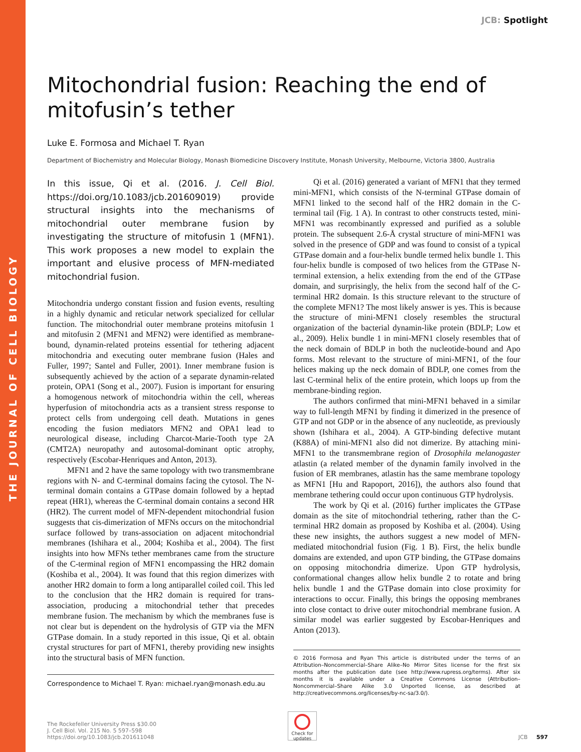THE JOURNAL OF CELL BIOLOGY
JCB: Spotlight
Mitochondrial fusion: Reaching the end of mitofusin’s tether
Luke E. Formosa and Michael T. Ryan
Department of Biochemistry and Molecular Biology, Monash Biomedicine Discovery Institute, Monash University, Melbourne, Victoria 3800, Australia
In this issue, Qi et al. (2016. J. Cell Biol. https://doi.org/10.1083/jcb.201609019) provide structural insights into the mechanisms of mitochondrial outer membrane fusion by investigating the structure of mitofusin 1 (MFN1). This work proposes a new model to explain the important and elusive process of MFN-mediated mitochondrial fusion.
Mitochondria undergo constant fission and fusion events, resulting in a highly dynamic and reticular network specialized for cellular function. The mitochondrial outer membrane proteins mitofusin 1 and mitofusin 2 (MFN1 and MFN2) were identified as membrane-bound, dynamin-related proteins essential for tethering adjacent mitochondria and executing outer membrane fusion (Hales and Fuller, 1997; Santel and Fuller, 2001). Inner membrane fusion is subsequently achieved by the action of a separate dynamin-related protein, OPA1 (Song et al., 2007). Fusion is important for ensuring a homogenous network of mitochondria within the cell, whereas hyperfusion of mitochondria acts as a transient stress response to protect cells from undergoing cell death. Mutations in genes encoding the fusion mediators MFN2 and OPA1 lead to neurological disease, including Charcot-Marie-Tooth type 2A (CMT2A) neuropathy and autosomal-dominant optic atrophy, respectively (Escobar-Henriques and Anton, 2013).
MFN1 and 2 have the same topology with two transmembrane regions with N- and C-terminal domains facing the cytosol. The N-terminal domain contains a GTPase domain followed by a heptad repeat (HR1), whereas the C-terminal domain contains a second HR (HR2). The current model of MFN-dependent mitochondrial fusion suggests that cis-dimerization of MFNs occurs on the mitochondrial surface followed by trans-association on adjacent mitochondrial membranes (Ishihara et al., 2004; Koshiba et al., 2004). The first insights into how MFNs tether membranes came from the structure of the C-terminal region of MFN1 encompassing the HR2 domain (Koshiba et al., 2004). It was found that this region dimerizes with another HR2 domain to form a long antiparallel coiled coil. This led to the conclusion that the HR2 domain is required for trans-association, producing a mitochondrial tether that precedes membrane fusion. The mechanism by which the membranes fuse is not clear but is dependent on the hydrolysis of GTP via the MFN GTPase domain. In a study reported in this issue, Qi et al. obtain crystal structures for part of MFN1, thereby providing new insights into the structural basis of MFN function.
Correspondence to Michael T. Ryan: michael.ryan@monash.edu.au
Qi et al. (2016) generated a variant of MFN1 that they termed mini-MFN1, which consists of the N-terminal GTPase domain of MFN1 linked to the second half of the HR2 domain in the C-terminal tail (Fig. 1 A). In contrast to other constructs tested, mini-MFN1 was recombinantly expressed and purified as a soluble protein. The subsequent 2.6-Å crystal structure of mini-MFN1 was solved in the presence of GDP and was found to consist of a typical GTPase domain and a four-helix bundle termed helix bundle 1. This four-helix bundle is composed of two helices from the GTPase N-terminal extension, a helix extending from the end of the GTPase domain, and surprisingly, the helix from the second half of the C-terminal HR2 domain. Is this structure relevant to the structure of the complete MFN1? The most likely answer is yes. This is because the structure of mini-MFN1 closely resembles the structural organization of the bacterial dynamin-like protein (BDLP; Low et al., 2009). Helix bundle 1 in mini-MFN1 closely resembles that of the neck domain of BDLP in both the nucleotide-bound and Apo forms. Most relevant to the structure of mini-MFN1, of the four helices making up the neck domain of BDLP, one comes from the last C-terminal helix of the entire protein, which loops up from the membrane-binding region.
The authors confirmed that mini-MFN1 behaved in a similar way to full-length MFN1 by finding it dimerized in the presence of GTP and not GDP or in the absence of any nucleotide, as previously shown (Ishihara et al., 2004). A GTP-binding defective mutant (K88A) of mini-MFN1 also did not dimerize. By attaching mini-MFN1 to the transmembrane region of Drosophila melanogaster atlastin (a related member of the dynamin family involved in the fusion of ER membranes, atlastin has the same membrane topology as MFN1 [Hu and Rapoport, 2016]), the authors also found that membrane tethering could occur upon continuous GTP hydrolysis.
The work by Qi et al. (2016) further implicates the GTPase domain as the site of mitochondrial tethering, rather than the C-terminal HR2 domain as proposed by Koshiba et al. (2004). Using these new insights, the authors suggest a new model of MFN-mediated mitochondrial fusion (Fig. 1 B). First, the helix bundle domains are extended, and upon GTP binding, the GTPase domains on opposing mitochondria dimerize. Upon GTP hydrolysis, conformational changes allow helix bundle 2 to rotate and bring helix bundle 1 and the GTPase domain into close proximity for interactions to occur. Finally, this brings the opposing membranes into close contact to drive outer mitochondrial membrane fusion. A similar model was earlier suggested by Escobar-Henriques and Anton (2013).
© 2016 Formosa and Ryan This article is distributed under the terms of an Attribution–Noncommercial–Share Alike–No Mirror Sites license for the first six months after the publication date (see http://www.rupress.org/terms). After six months it is available under a Creative Commons License (Attribution–Noncommercial–Share Alike 3.0 Unported license, as described at http://creativecommons.org/licenses/by-nc-sa/3.0/).
The Rockefeller University Press $30.00
J. Cell Biol. Vol. 215 No. 5 597–598
https://doi.org/10.1083/jcb.201611048
Check for updates
JCB 597